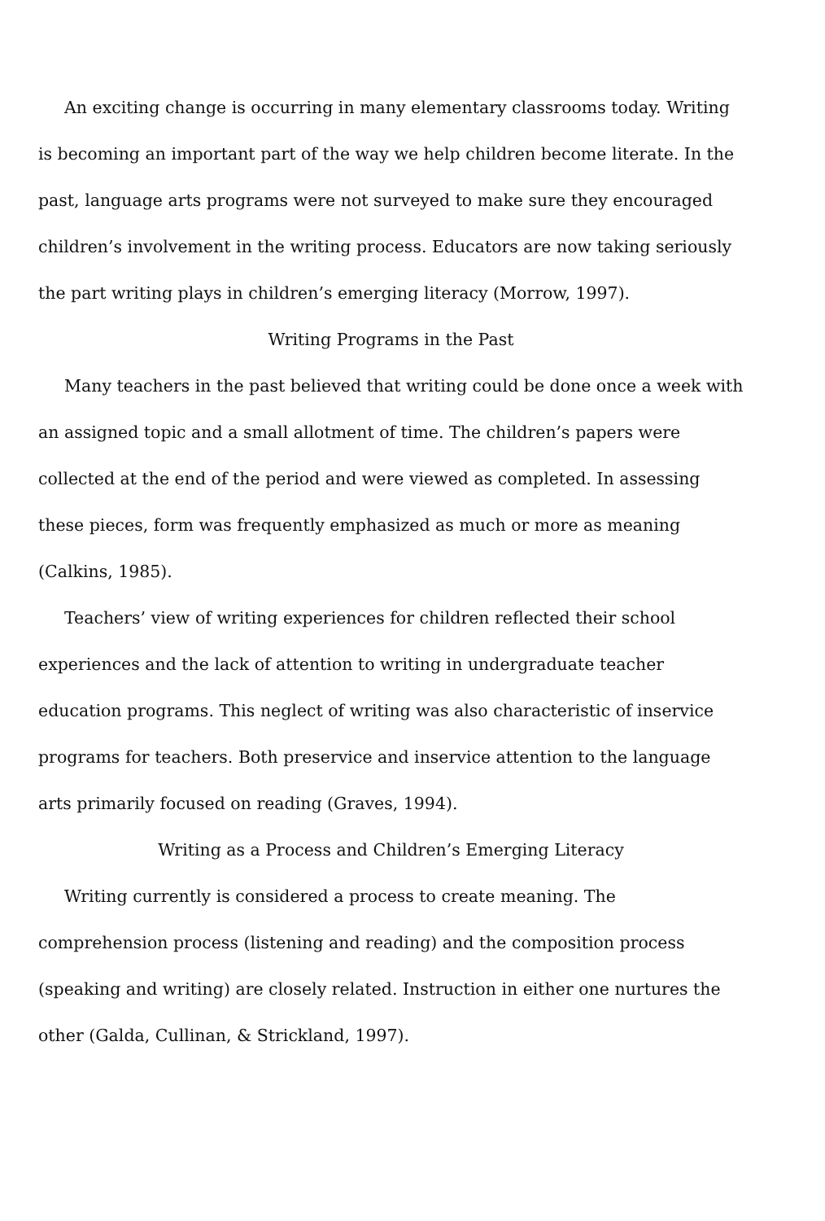An exciting change is occurring in many elementary classrooms today. Writing is becoming an important part of the way we help children become literate. In the past, language arts programs were not surveyed to make sure they encouraged children’s involvement in the writing process. Educators are now taking seriously the part writing plays in children’s emerging literacy (Morrow, 1997).
Writing Programs in the Past
Many teachers in the past believed that writing could be done once a week with an assigned topic and a small allotment of time. The children’s papers were collected at the end of the period and were viewed as completed. In assessing these pieces, form was frequently emphasized as much or more as meaning (Calkins, 1985).
Teachers’ view of writing experiences for children reflected their school experiences and the lack of attention to writing in undergraduate teacher education programs. This neglect of writing was also characteristic of inservice programs for teachers. Both preservice and inservice attention to the language arts primarily focused on reading (Graves, 1994).
Writing as a Process and Children’s Emerging Literacy
Writing currently is considered a process to create meaning. The comprehension process (listening and reading) and the composition process (speaking and writing) are closely related. Instruction in either one nurtures the other (Galda, Cullinan, & Strickland, 1997).